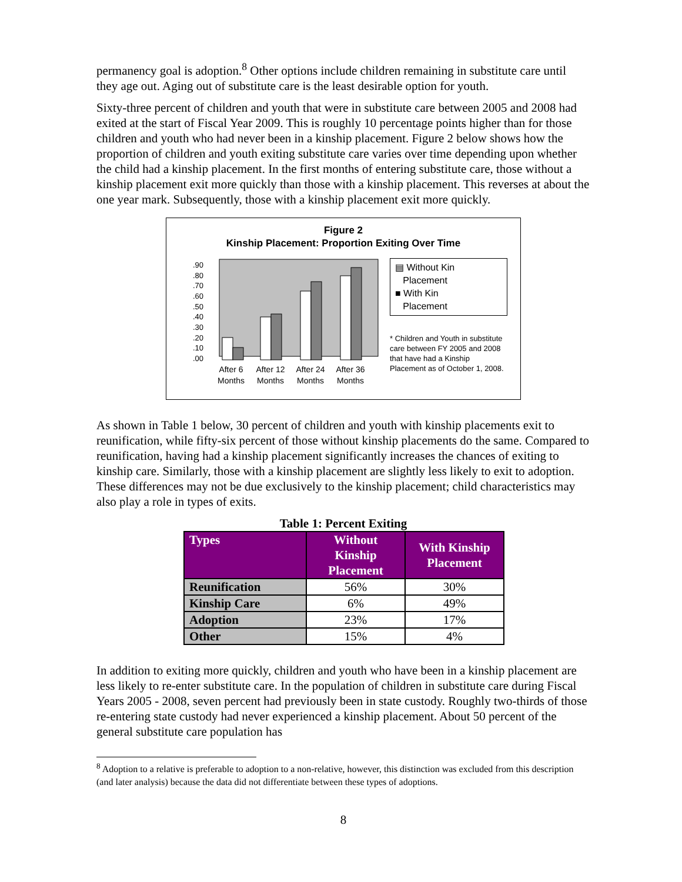permanency goal is adoption.<sup>8</sup> Other options include children remaining in substitute care until they age out. Aging out of substitute care is the least desirable option for youth.
Sixty-three percent of children and youth that were in substitute care between 2005 and 2008 had exited at the start of Fiscal Year 2009. This is roughly 10 percentage points higher than for those children and youth who had never been in a kinship placement. Figure 2 below shows how the proportion of children and youth exiting substitute care varies over time depending upon whether the child had a kinship placement. In the first months of entering substitute care, those without a kinship placement exit more quickly than those with a kinship placement. This reverses at about the one year mark. Subsequently, those with a kinship placement exit more quickly.
Figure 2
Kinship Placement: Proportion Exiting Over Time
.90
.80
.70
.60
.50
.40
.30
.20
.10
.00
After 6
Months
After 12
Months
After 24
Months
After 36
Months
▤ Without Kin
Placement
■ With Kin
Placement
* Children and Youth in substitute care between FY 2005 and 2008 that have had a Kinship Placement as of October 1, 2008.
As shown in Table 1 below, 30 percent of children and youth with kinship placements exit to reunification, while fifty-six percent of those without kinship placements do the same. Compared to reunification, having had a kinship placement significantly increases the chances of exiting to kinship care. Similarly, those with a kinship placement are slightly less likely to exit to adoption. These differences may not be due exclusively to the kinship placement; child characteristics may also play a role in types of exits.
Table 1: Percent Exiting
| Types | Without Kinship Placement | With Kinship Placement |
| --- | --- | --- |
| Reunification | 56% | 30% |
| Kinship Care | 6% | 49% |
| Adoption | 23% | 17% |
| Other | 15% | 4% |
In addition to exiting more quickly, children and youth who have been in a kinship placement are less likely to re-enter substitute care. In the population of children in substitute care during Fiscal Years 2005 - 2008, seven percent had previously been in state custody. Roughly two-thirds of those re-entering state custody had never experienced a kinship placement. About 50 percent of the general substitute care population has
<sup>8</sup> Adoption to a relative is preferable to adoption to a non-relative, however, this distinction was excluded from this description (and later analysis) because the data did not differentiate between these types of adoptions.
8